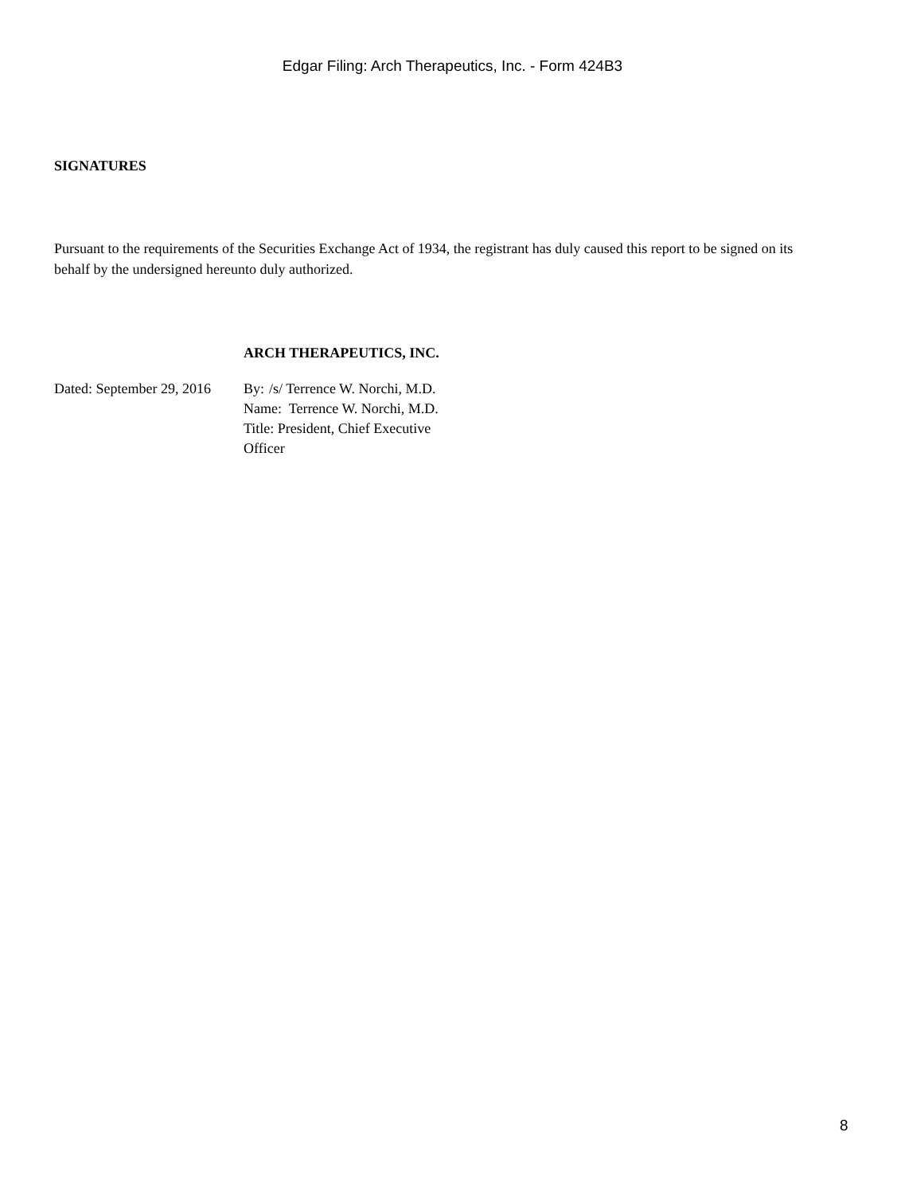Edgar Filing: Arch Therapeutics, Inc. - Form 424B3
SIGNATURES
Pursuant to the requirements of the Securities Exchange Act of 1934, the registrant has duly caused this report to be signed on its behalf by the undersigned hereunto duly authorized.
| | ARCH THERAPEUTICS, INC. | |
| Dated: September 29, 2016 | By: | /s/ Terrence W. Norchi, M.D. |
| | Name: Terrence W. Norchi, M.D. | |
| | Title: President, Chief Executive Officer | |
8